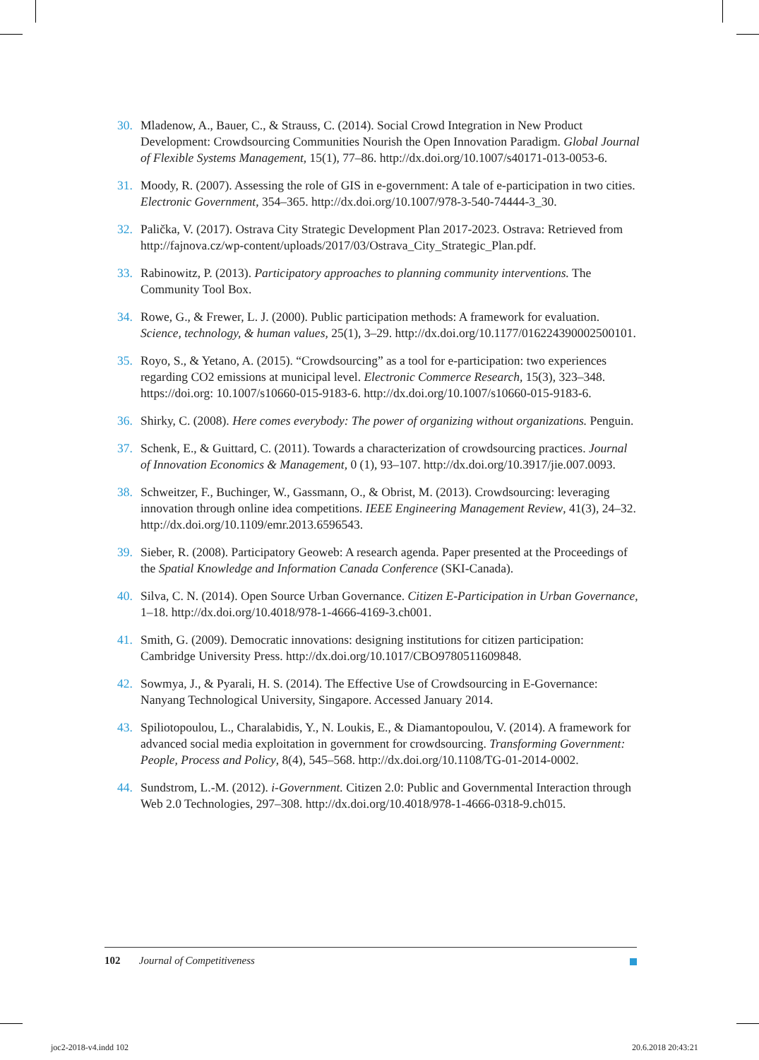30. Mladenow, A., Bauer, C., & Strauss, C. (2014). Social Crowd Integration in New Product Development: Crowdsourcing Communities Nourish the Open Innovation Paradigm. Global Journal of Flexible Systems Management, 15(1), 77–86. http://dx.doi.org/10.1007/s40171-013-0053-6.
31. Moody, R. (2007). Assessing the role of GIS in e-government: A tale of e-participation in two cities. Electronic Government, 354–365. http://dx.doi.org/10.1007/978-3-540-74444-3_30.
32. Palička, V. (2017). Ostrava City Strategic Development Plan 2017-2023. Ostrava: Retrieved from http://fajnova.cz/wp-content/uploads/2017/03/Ostrava_City_Strategic_Plan.pdf.
33. Rabinowitz, P. (2013). Participatory approaches to planning community interventions. The Community Tool Box.
34. Rowe, G., & Frewer, L. J. (2000). Public participation methods: A framework for evaluation. Science, technology, & human values, 25(1), 3–29. http://dx.doi.org/10.1177/016224390002500101.
35. Royo, S., & Yetano, A. (2015). “Crowdsourcing” as a tool for e-participation: two experiences regarding CO2 emissions at municipal level. Electronic Commerce Research, 15(3), 323–348. https://doi.org: 10.1007/s10660-015-9183-6. http://dx.doi.org/10.1007/s10660-015-9183-6.
36. Shirky, C. (2008). Here comes everybody: The power of organizing without organizations. Penguin.
37. Schenk, E., & Guittard, C. (2011). Towards a characterization of crowdsourcing practices. Journal of Innovation Economics & Management, 0 (1), 93–107. http://dx.doi.org/10.3917/jie.007.0093.
38. Schweitzer, F., Buchinger, W., Gassmann, O., & Obrist, M. (2013). Crowdsourcing: leveraging innovation through online idea competitions. IEEE Engineering Management Review, 41(3), 24–32. http://dx.doi.org/10.1109/emr.2013.6596543.
39. Sieber, R. (2008). Participatory Geoweb: A research agenda. Paper presented at the Proceedings of the Spatial Knowledge and Information Canada Conference (SKI-Canada).
40. Silva, C. N. (2014). Open Source Urban Governance. Citizen E-Participation in Urban Governance, 1–18. http://dx.doi.org/10.4018/978-1-4666-4169-3.ch001.
41. Smith, G. (2009). Democratic innovations: designing institutions for citizen participation: Cambridge University Press. http://dx.doi.org/10.1017/CBO9780511609848.
42. Sowmya, J., & Pyarali, H. S. (2014). The Effective Use of Crowdsourcing in E-Governance: Nanyang Technological University, Singapore. Accessed January 2014.
43. Spiliotopoulou, L., Charalabidis, Y., N. Loukis, E., & Diamantopoulou, V. (2014). A framework for advanced social media exploitation in government for crowdsourcing. Transforming Government: People, Process and Policy, 8(4), 545–568. http://dx.doi.org/10.1108/TG-01-2014-0002.
44. Sundstrom, L.-M. (2012). i-Government. Citizen 2.0: Public and Governmental Interaction through Web 2.0 Technologies, 297–308. http://dx.doi.org/10.4018/978-1-4666-0318-9.ch015.
102 Journal of Competitiveness
joc2-2018-v4.indd 102 20.6.2018 20:43:21